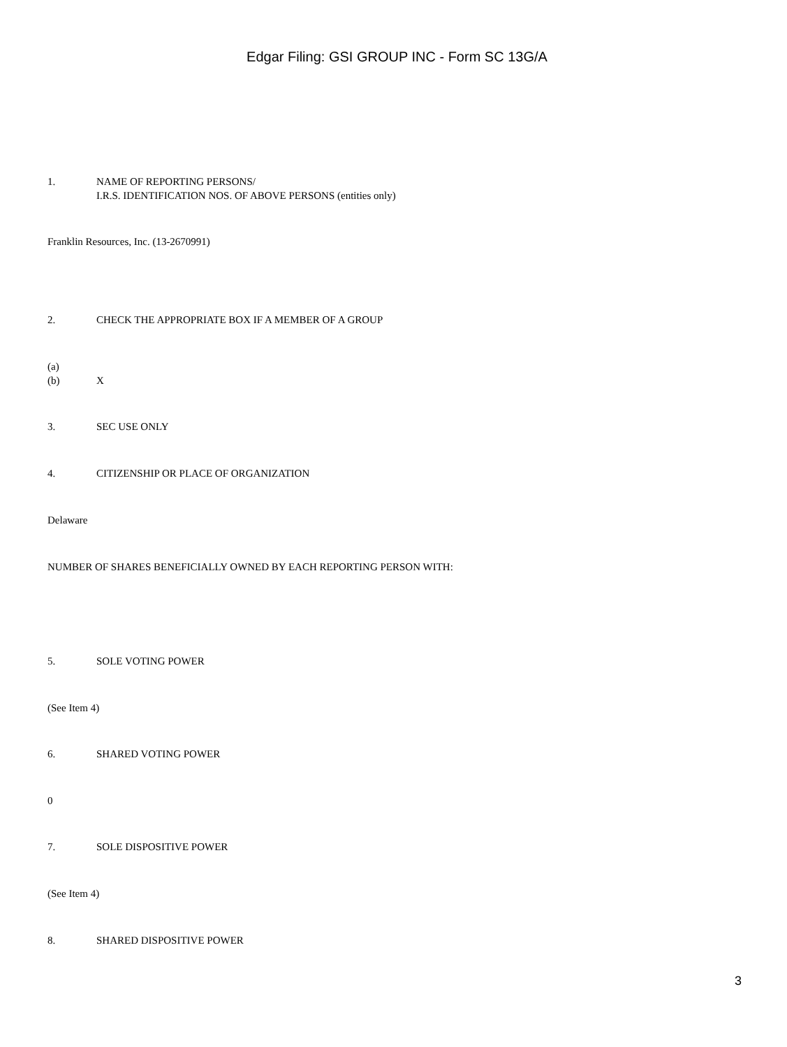Edgar Filing: GSI GROUP INC - Form SC 13G/A
1. NAME OF REPORTING PERSONS/
I.R.S. IDENTIFICATION NOS. OF ABOVE PERSONS (entities only)
Franklin Resources, Inc. (13-2670991)
2. CHECK THE APPROPRIATE BOX IF A MEMBER OF A GROUP
(a)
(b) X
3. SEC USE ONLY
4. CITIZENSHIP OR PLACE OF ORGANIZATION
Delaware
NUMBER OF SHARES BENEFICIALLY OWNED BY EACH REPORTING PERSON WITH:
5. SOLE VOTING POWER
(See Item 4)
6. SHARED VOTING POWER
0
7. SOLE DISPOSITIVE POWER
(See Item 4)
8. SHARED DISPOSITIVE POWER
3